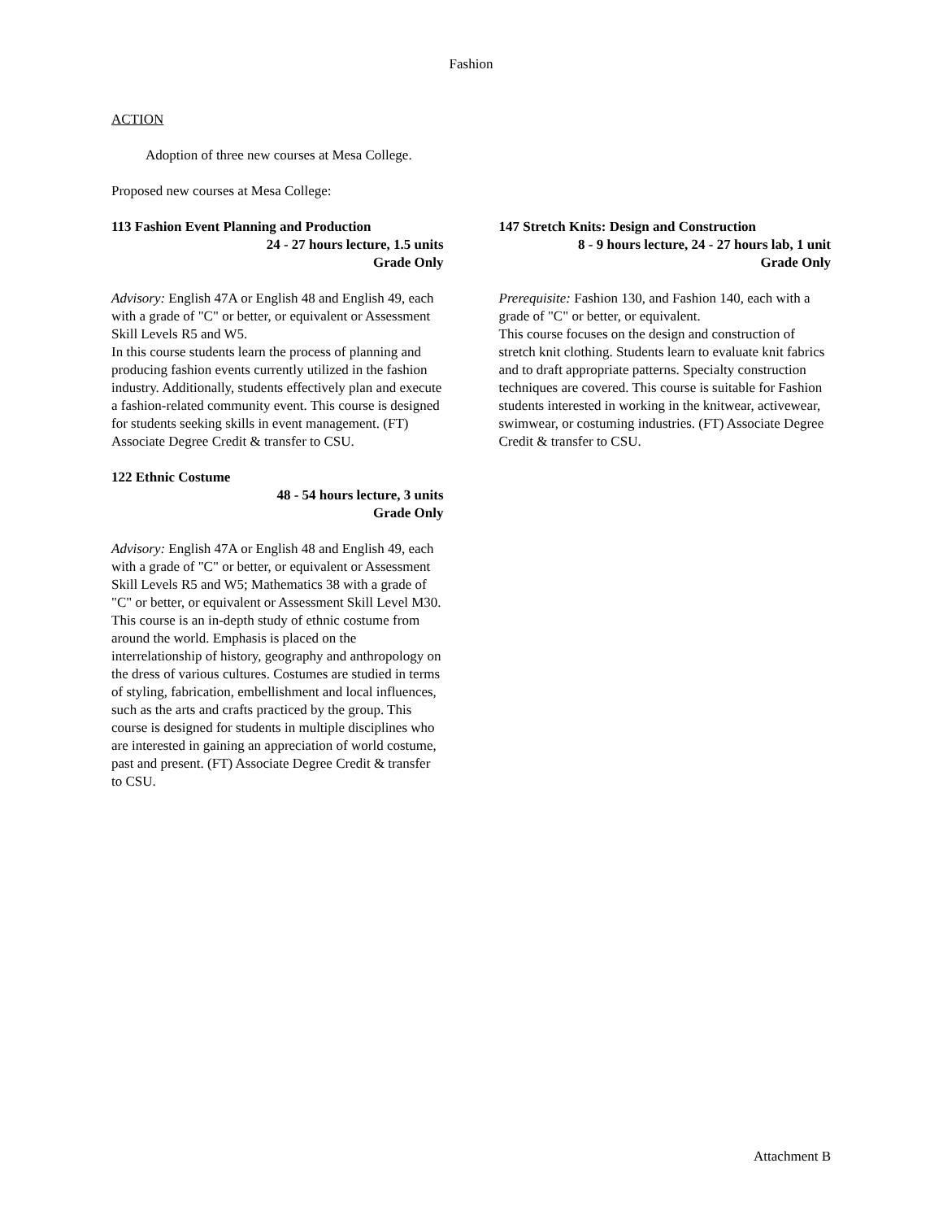Fashion
ACTION
Adoption of three new courses at Mesa College.
Proposed new courses at Mesa College:
113 Fashion Event Planning and Production
24 - 27 hours lecture, 1.5 units
Grade Only
Advisory: English 47A or English 48 and English 49, each with a grade of "C" or better, or equivalent or Assessment Skill Levels R5 and W5.
In this course students learn the process of planning and producing fashion events currently utilized in the fashion industry. Additionally, students effectively plan and execute a fashion-related community event. This course is designed for students seeking skills in event management. (FT) Associate Degree Credit & transfer to CSU.
122 Ethnic Costume
48 - 54 hours lecture, 3 units
Grade Only
Advisory: English 47A or English 48 and English 49, each with a grade of "C" or better, or equivalent or Assessment Skill Levels R5 and W5; Mathematics 38 with a grade of "C" or better, or equivalent or Assessment Skill Level M30.
This course is an in-depth study of ethnic costume from around the world. Emphasis is placed on the interrelationship of history, geography and anthropology on the dress of various cultures. Costumes are studied in terms of styling, fabrication, embellishment and local influences, such as the arts and crafts practiced by the group. This course is designed for students in multiple disciplines who are interested in gaining an appreciation of world costume, past and present. (FT) Associate Degree Credit & transfer to CSU.
147 Stretch Knits: Design and Construction
8 - 9 hours lecture, 24 - 27 hours lab, 1 unit
Grade Only
Prerequisite: Fashion 130, and Fashion 140, each with a grade of "C" or better, or equivalent.
This course focuses on the design and construction of stretch knit clothing. Students learn to evaluate knit fabrics and to draft appropriate patterns. Specialty construction techniques are covered. This course is suitable for Fashion students interested in working in the knitwear, activewear, swimwear, or costuming industries. (FT) Associate Degree Credit & transfer to CSU.
Attachment B